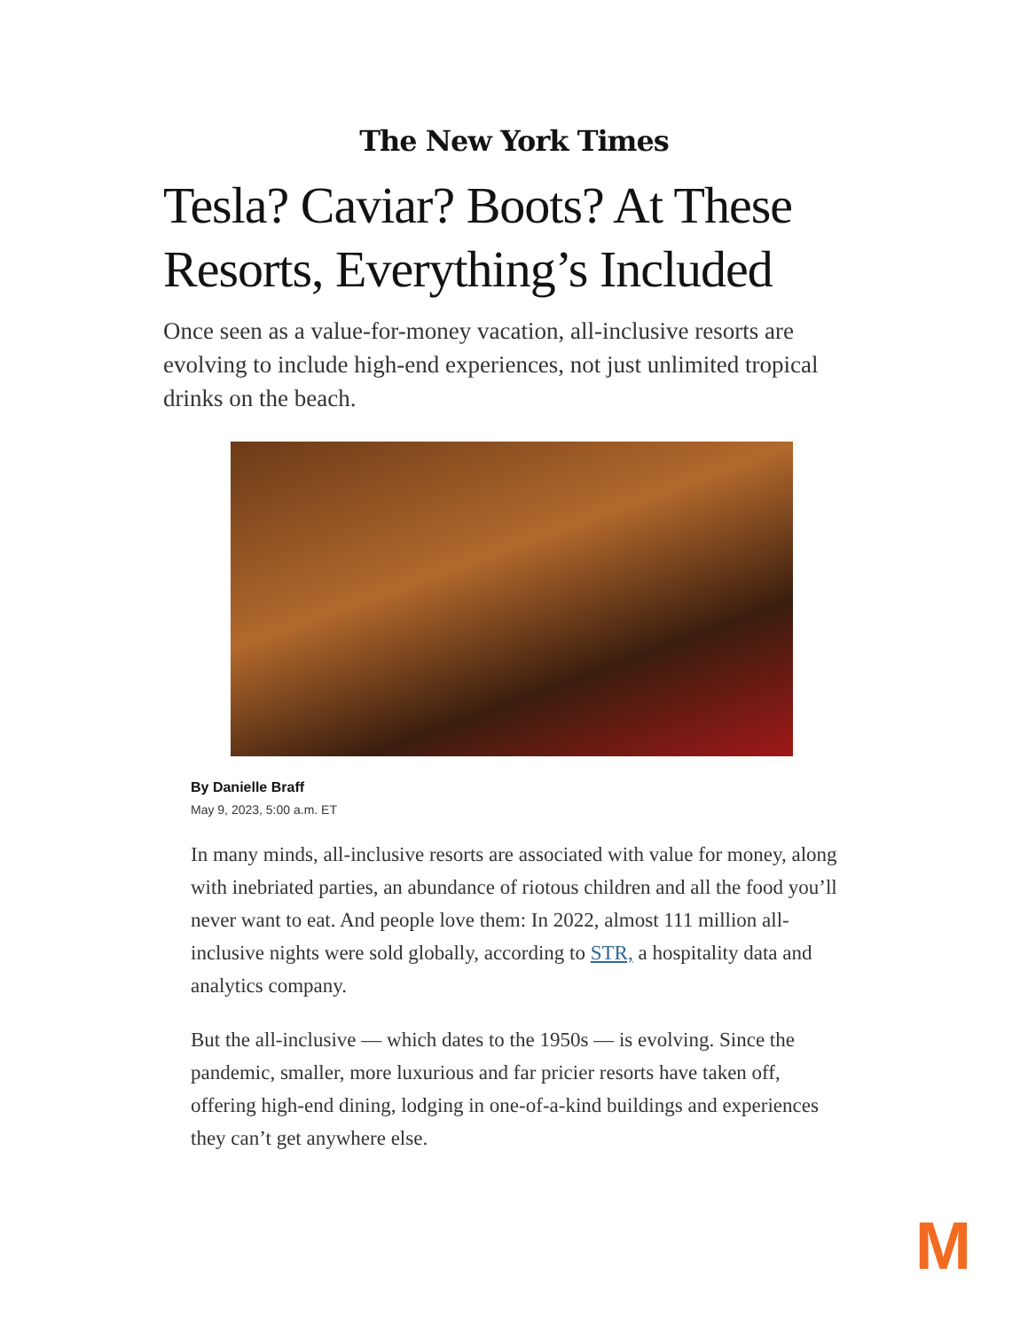The New York Times
Tesla? Caviar? Boots? At These Resorts, Everything’s Included
Once seen as a value-for-money vacation, all-inclusive resorts are evolving to include high-end experiences, not just unlimited tropical drinks on the beach.
By Danielle Braff
May 9, 2023, 5:00 a.m. ET
In many minds, all-inclusive resorts are associated with value for money, along with inebriated parties, an abundance of riotous children and all the food you’ll never want to eat. And people love them: In 2022, almost 111 million all-inclusive nights were sold globally, according to STR, a hospitality data and analytics company.
But the all-inclusive — which dates to the 1950s — is evolving. Since the pandemic, smaller, more luxurious and far pricier resorts have taken off, offering high-end dining, lodging in one-of-a-kind buildings and experiences they can’t get anywhere else.
M